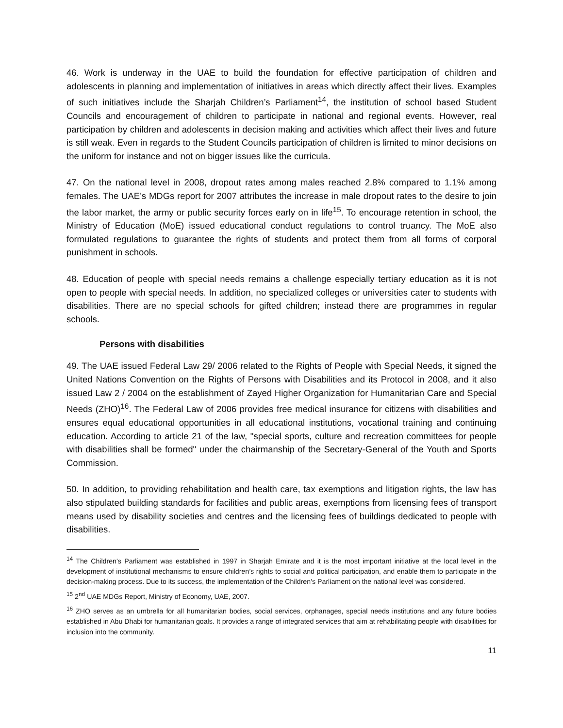46. Work is underway in the UAE to build the foundation for effective participation of children and adolescents in planning and implementation of initiatives in areas which directly affect their lives. Examples of such initiatives include the Sharjah Children’s Parliament<sup>14</sup>, the institution of school based Student Councils and encouragement of children to participate in national and regional events. However, real participation by children and adolescents in decision making and activities which affect their lives and future is still weak. Even in regards to the Student Councils participation of children is limited to minor decisions on the uniform for instance and not on bigger issues like the curricula.
47. On the national level in 2008, dropout rates among males reached 2.8% compared to 1.1% among females. The UAE’s MDGs report for 2007 attributes the increase in male dropout rates to the desire to join the labor market, the army or public security forces early on in life<sup>15</sup>. To encourage retention in school, the Ministry of Education (MoE) issued educational conduct regulations to control truancy. The MoE also formulated regulations to guarantee the rights of students and protect them from all forms of corporal punishment in schools.
48. Education of people with special needs remains a challenge especially tertiary education as it is not open to people with special needs. In addition, no specialized colleges or universities cater to students with disabilities. There are no special schools for gifted children; instead there are programmes in regular schools.
Persons with disabilities
49. The UAE issued Federal Law 29/ 2006 related to the Rights of People with Special Needs, it signed the United Nations Convention on the Rights of Persons with Disabilities and its Protocol in 2008, and it also issued Law 2 / 2004 on the establishment of Zayed Higher Organization for Humanitarian Care and Special Needs (ZHO)<sup>16</sup>. The Federal Law of 2006 provides free medical insurance for citizens with disabilities and ensures equal educational opportunities in all educational institutions, vocational training and continuing education. According to article 21 of the law, "special sports, culture and recreation committees for people with disabilities shall be formed" under the chairmanship of the Secretary-General of the Youth and Sports Commission.
50. In addition, to providing rehabilitation and health care, tax exemptions and litigation rights, the law has also stipulated building standards for facilities and public areas, exemptions from licensing fees of transport means used by disability societies and centres and the licensing fees of buildings dedicated to people with disabilities.
<sup>14</sup> The Children's Parliament was established in 1997 in Sharjah Emirate and it is the most important initiative at the local level in the development of institutional mechanisms to ensure children’s rights to social and political participation, and enable them to participate in the decision-making process. Due to its success, the implementation of the Children’s Parliament on the national level was considered.
<sup>15</sup> 2<sup>nd</sup> UAE MDGs Report, Ministry of Economy, UAE, 2007.
<sup>16</sup> ZHO serves as an umbrella for all humanitarian bodies, social services, orphanages, special needs institutions and any future bodies established in Abu Dhabi for humanitarian goals. It provides a range of integrated services that aim at rehabilitating people with disabilities for inclusion into the community.
11